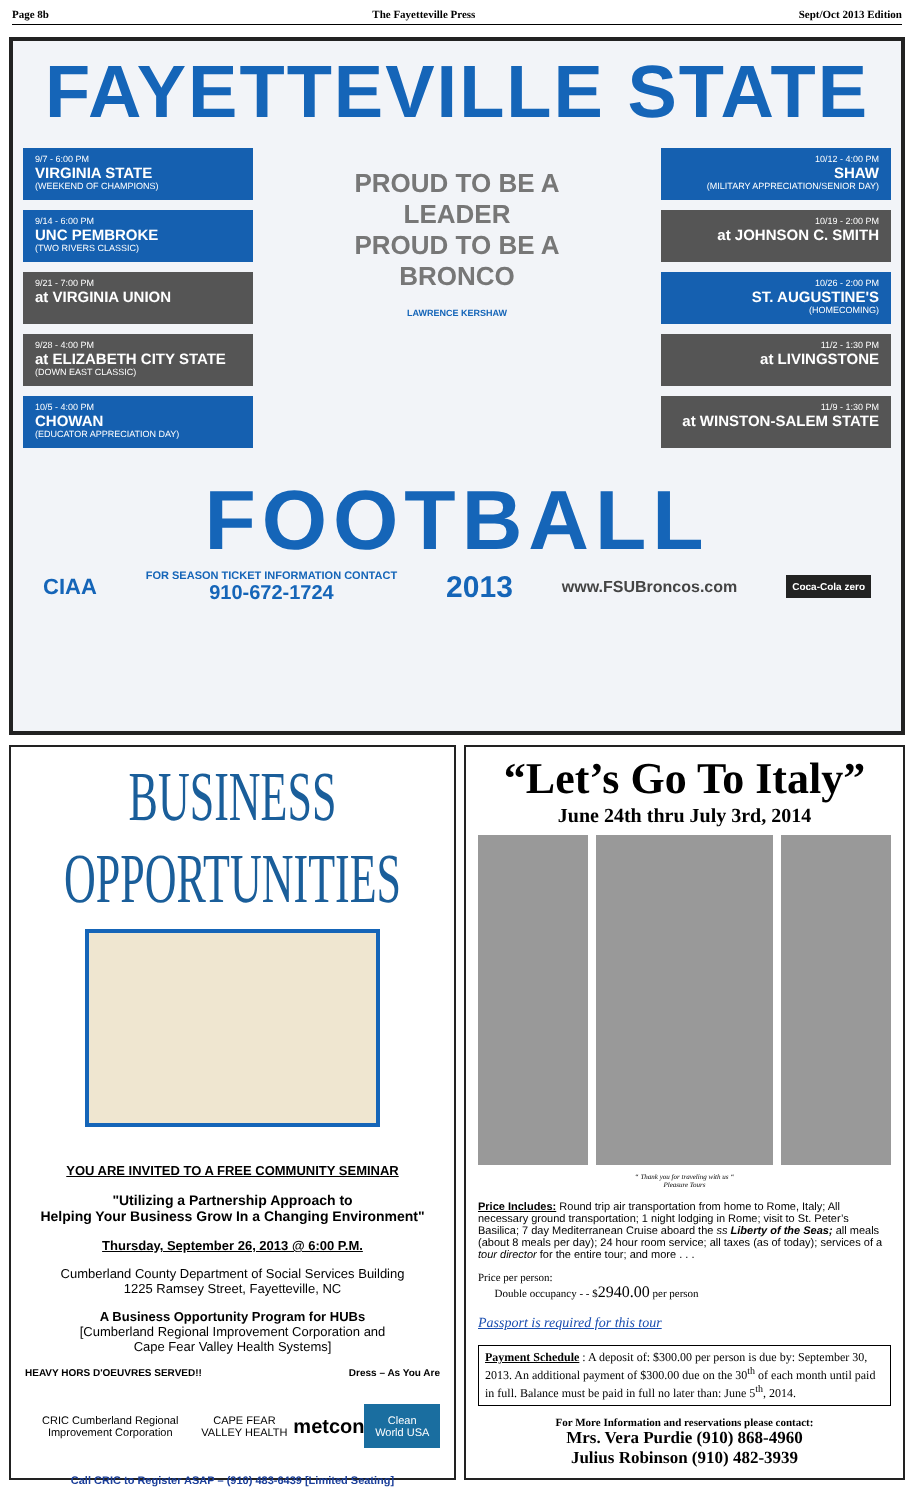Page 8b The Fayetteville Press Sept/Oct 2013 Edition
FAYETTEVILLE STATE
9/7 - 6:00 PM
VIRGINIA STATE
(WEEKEND OF CHAMPIONS)
9/14 - 6:00 PM
UNC PEMBROKE
(TWO RIVERS CLASSIC)
9/21 - 7:00 PM
at VIRGINIA UNION
9/28 - 4:00 PM
at ELIZABETH CITY STATE
(DOWN EAST CLASSIC)
10/5 - 4:00 PM
CHOWAN
(EDUCATOR APPRECIATION DAY)
PROUD TO BE A
LEADER
PROUD TO BE A
BRONCO
LAWRENCE KERSHAW
10/12 - 4:00 PM
SHAW
(MILITARY APPRECIATION/SENIOR DAY)
10/19 - 2:00 PM
at JOHNSON C. SMITH
10/26 - 2:00 PM
ST. AUGUSTINE'S
(HOMECOMING)
11/2 - 1:30 PM
at LIVINGSTONE
11/9 - 1:30 PM
at WINSTON-SALEM STATE
FOOTBALL
CIAA FOR SEASON TICKET INFORMATION CONTACT
910-672-1724 2013 www.FSUBroncos.com Coca-Cola zero
BUSINESS OPPORTUNITIES
YOU ARE INVITED TO A FREE COMMUNITY SEMINAR
"Utilizing a Partnership Approach to
Helping Your Business Grow In a Changing Environment"
Thursday, September 26, 2013 @ 6:00 P.M.
Cumberland County Department of Social Services Building
1225 Ramsey Street, Fayetteville, NC
A Business Opportunity Program for HUBs
[Cumberland Regional Improvement Corporation and
Cape Fear Valley Health Systems]
HEAVY HORS D'OEUVRES SERVED!! Dress – As You Are
CRIC Cumberland Regional Improvement Corporation CAPE FEAR VALLEY HEALTH metcon Clean World USA
Call CRIC to Register ASAP – (910) 483-6439 [Limited Seating]
“Let’s Go To Italy”
June 24th thru July 3rd, 2014
“ Thank you for traveling with us “
Pleasure Tours
Price Includes: Round trip air transportation from home to Rome, Italy; All necessary ground transportation; 1 night lodging in Rome; visit to St. Peter’s Basilica; 7 day Mediterranean Cruise aboard the ss Liberty of the Seas; all meals (about 8 meals per day); 24 hour room service; all taxes (as of today); services of a tour director for the entire tour; and more . . .
Price per person:
Double occupancy - - $2940.00 per person
Passport is required for this tour
Payment Schedule : A deposit of: $300.00 per person is due by: September 30, 2013. An additional payment of $300.00 due on the 30<sup>th</sup> of each month until paid in full. Balance must be paid in full no later than: June 5<sup>th</sup>, 2014.
For More Information and reservations please contact:
Mrs. Vera Purdie (910) 868-4960
Julius Robinson (910) 482-3939